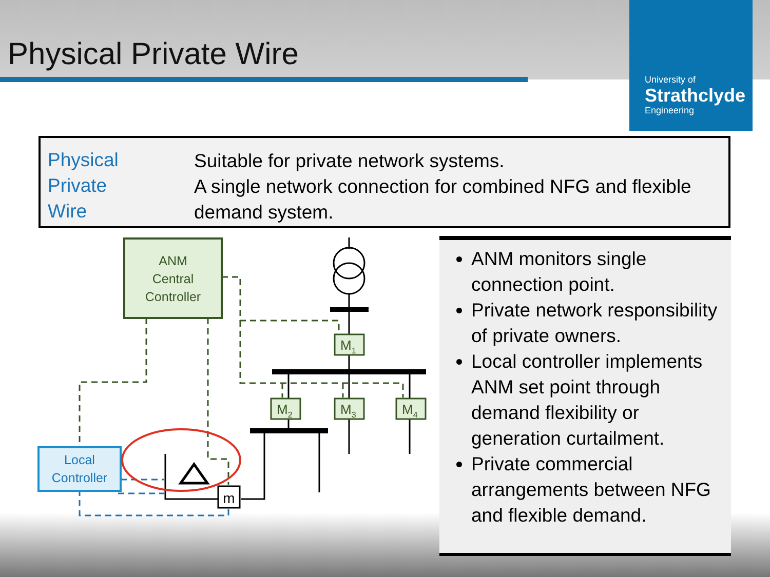Physical Private Wire
University of
Strathclyde
Engineering
Physical
Private
Wire
Suitable for private network systems.
A single network connection for combined NFG and flexible
demand system.
ANM
Central
Controller
M1
M2
M3
M4
Local
Controller
m
ANM monitors single connection point.
Private network responsibility of private owners.
Local controller implements ANM set point through demand flexibility or generation curtailment.
Private commercial arrangements between NFG and flexible demand.